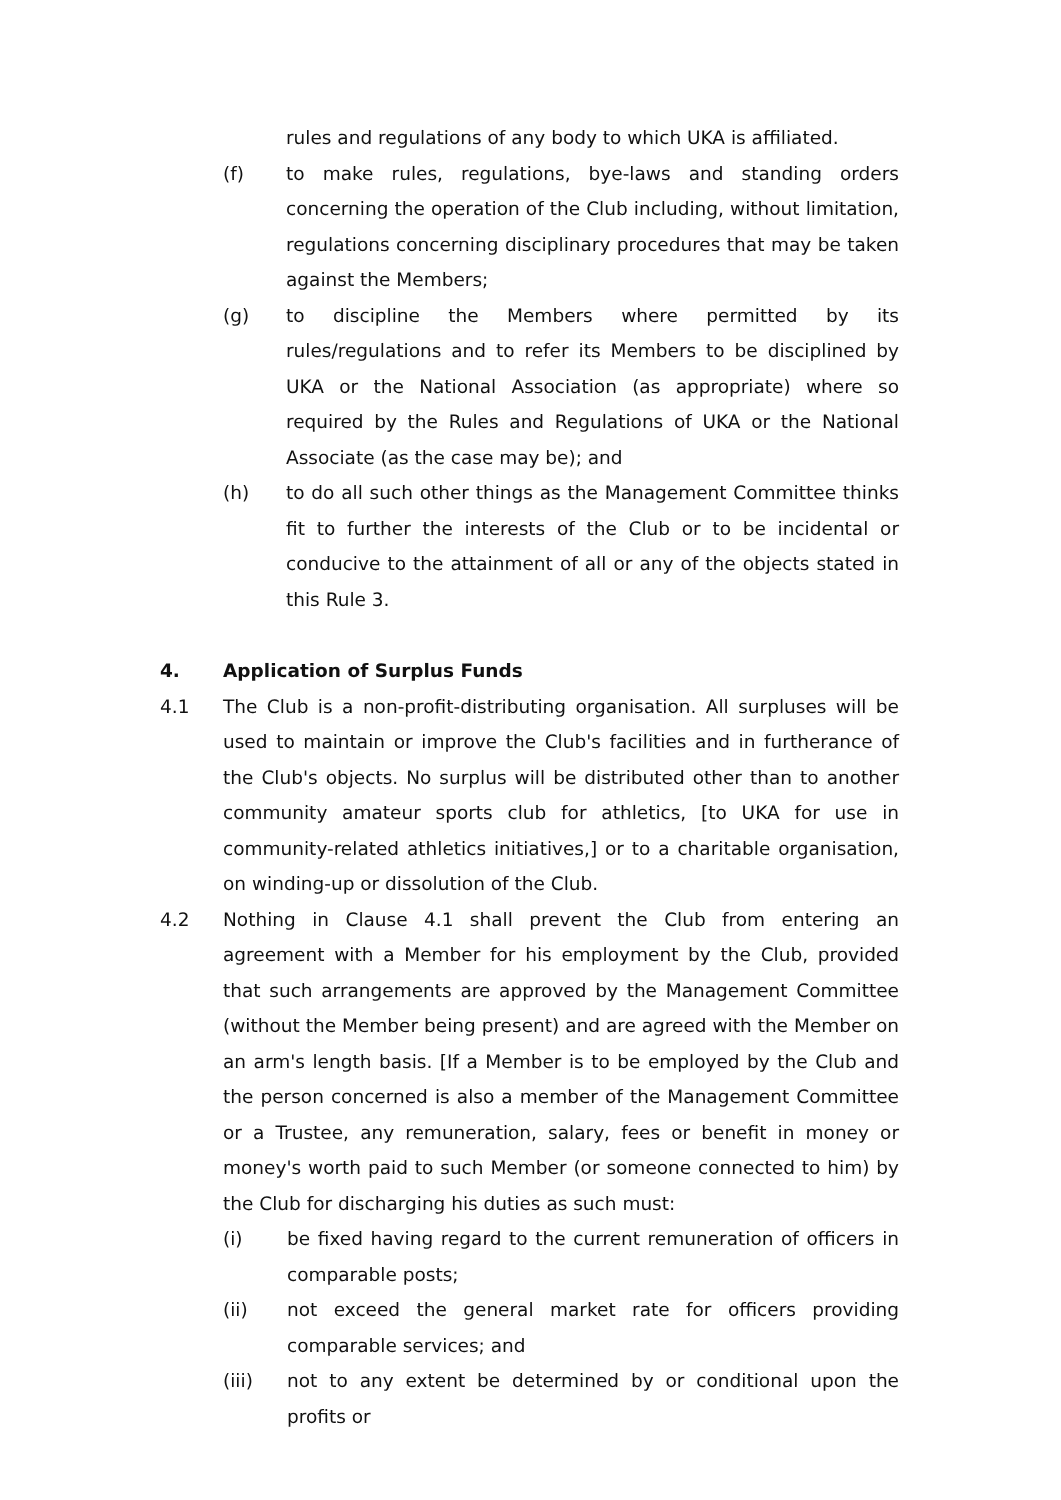rules and regulations of any body to which UKA is affiliated.
(f) to make rules, regulations, bye-laws and standing orders concerning the operation of the Club including, without limitation, regulations concerning disciplinary procedures that may be taken against the Members;
(g) to discipline the Members where permitted by its rules/regulations and to refer its Members to be disciplined by UKA or the National Association (as appropriate) where so required by the Rules and Regulations of UKA or the National Associate (as the case may be); and
(h) to do all such other things as the Management Committee thinks fit to further the interests of the Club or to be incidental or conducive to the attainment of all or any of the objects stated in this Rule 3.
4. Application of Surplus Funds
4.1 The Club is a non-profit-distributing organisation. All surpluses will be used to maintain or improve the Club's facilities and in furtherance of the Club's objects. No surplus will be distributed other than to another community amateur sports club for athletics, [to UKA for use in community-related athletics initiatives,] or to a charitable organisation, on winding-up or dissolution of the Club.
4.2 Nothing in Clause 4.1 shall prevent the Club from entering an agreement with a Member for his employment by the Club, provided that such arrangements are approved by the Management Committee (without the Member being present) and are agreed with the Member on an arm's length basis. [If a Member is to be employed by the Club and the person concerned is also a member of the Management Committee or a Trustee, any remuneration, salary, fees or benefit in money or money's worth paid to such Member (or someone connected to him) by the Club for discharging his duties as such must:
(i) be fixed having regard to the current remuneration of officers in comparable posts;
(ii) not exceed the general market rate for officers providing comparable services; and
(iii) not to any extent be determined by or conditional upon the profits or